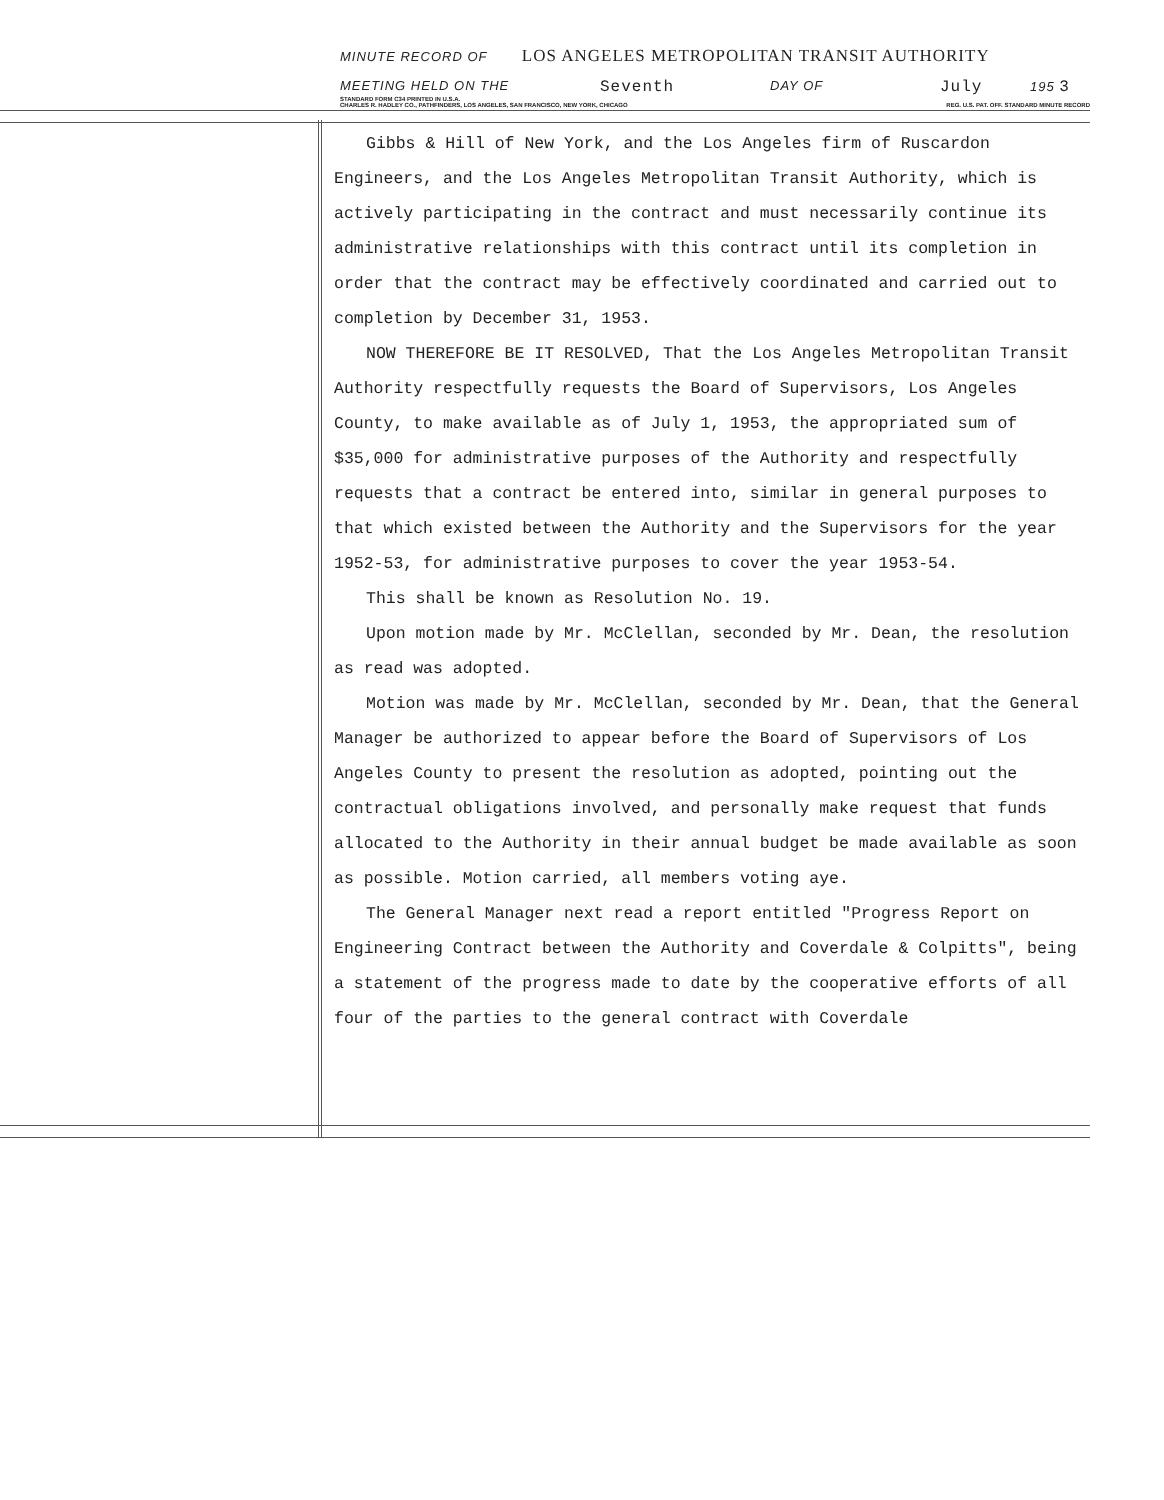MINUTE RECORD OF LOS ANGELES METROPOLITAN TRANSIT AUTHORITY
MEETING HELD ON THE Seventh DAY OF July 195 3
STANDARD FORM C34 PRINTED IN U.S.A.
CHARLES R. HADLEY CO., PATHFINDERS, LOS ANGELES, SAN FRANCISCO, NEW YORK, CHICAGO REG. U.S. PAT. OFF. STANDARD MINUTE RECORD
Gibbs & Hill of New York, and the Los Angeles firm of Ruscardon Engineers, and the Los Angeles Metropolitan Transit Authority, which is actively participating in the contract and must necessarily continue its administrative relationships with this contract until its completion in order that the contract may be effectively coordinated and carried out to completion by December 31, 1953.
NOW THEREFORE BE IT RESOLVED, That the Los Angeles Metropolitan Transit Authority respectfully requests the Board of Supervisors, Los Angeles County, to make available as of July 1, 1953, the appropriated sum of $35,000 for administrative purposes of the Authority and respectfully requests that a contract be entered into, similar in general purposes to that which existed between the Authority and the Supervisors for the year 1952-53, for administrative purposes to cover the year 1953-54.
This shall be known as Resolution No. 19.
Upon motion made by Mr. McClellan, seconded by Mr. Dean, the resolution as read was adopted.
Motion was made by Mr. McClellan, seconded by Mr. Dean, that the General Manager be authorized to appear before the Board of Supervisors of Los Angeles County to present the resolution as adopted, pointing out the contractual obligations involved, and personally make request that funds allocated to the Authority in their annual budget be made available as soon as possible. Motion carried, all members voting aye.
The General Manager next read a report entitled "Progress Report on Engineering Contract between the Authority and Coverdale & Colpitts", being a statement of the progress made to date by the cooperative efforts of all four of the parties to the general contract with Coverdale